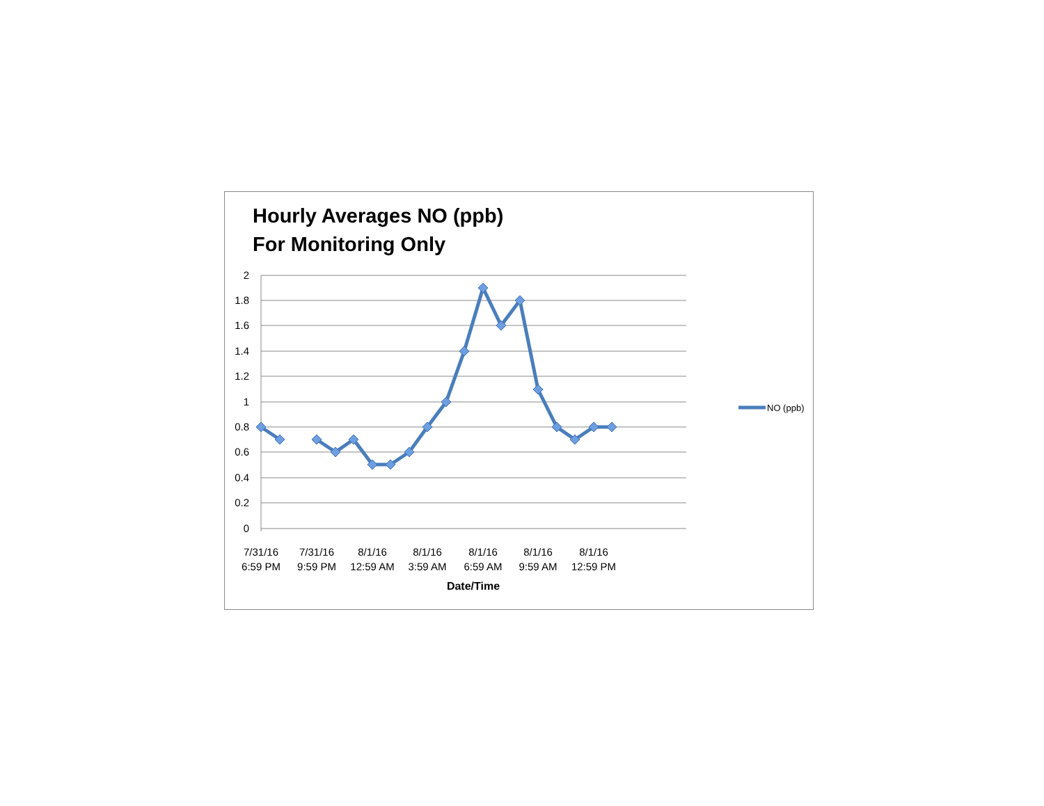Hourly Averages NO (ppb)
For Monitoring Only
2
1.8
1.6
1.4
1.2
1
0.8
0.6
0.4
0.2
0
7/31/16
6:59 PM
7/31/16
9:59 PM
8/1/16
12:59 AM
8/1/16
3:59 AM
8/1/16
6:59 AM
8/1/16
9:59 AM
8/1/16
12:59 PM
Date/Time
NO (ppb)